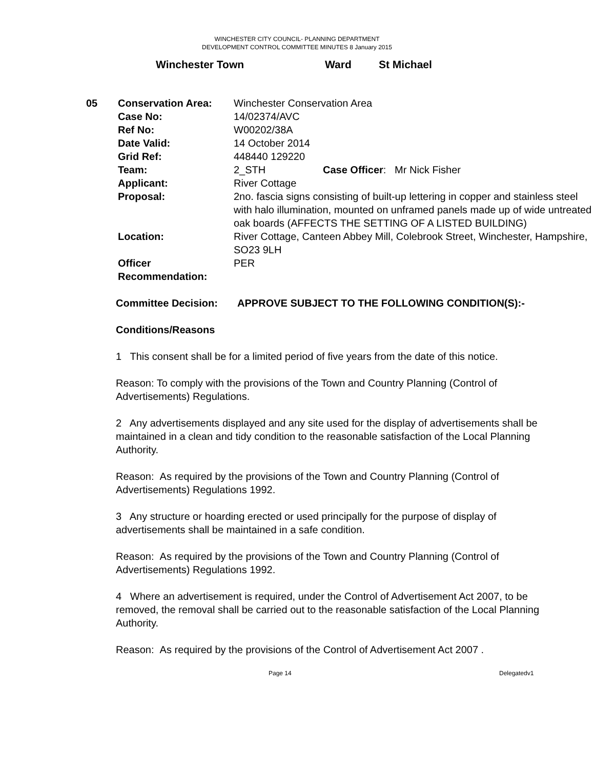WINCHESTER CITY COUNCIL- PLANNING DEPARTMENT
DEVELOPMENT CONTROL COMMITTEE MINUTES 8 January 2015
Winchester Town Ward St Michael
| 05 | Conservation Area: | Winchester Conservation Area | |
| | Case No: | 14/02374/AVC | |
| | Ref No: | W00202/38A | |
| | Date Valid: | 14 October 2014 | |
| | Grid Ref: | 448440 129220 | |
| | Team: | 2_STH | Case Officer : Mr Nick Fisher |
| | Applicant: | River Cottage | |
| | Proposal: | 2no. fascia signs consisting of built-up lettering in copper and stainless steel with halo illumination, mounted on unframed panels made up of wide untreated oak boards (AFFECTS THE SETTING OF A LISTED BUILDING) | |
| | Location: | River Cottage, Canteen Abbey Mill, Colebrook Street, Winchester, Hampshire, SO23 9LH | |
| | Officer Recommendation: | PER | |
Committee Decision: APPROVE SUBJECT TO THE FOLLOWING CONDITION(S):-
Conditions/Reasons
1 This consent shall be for a limited period of five years from the date of this notice.
Reason: To comply with the provisions of the Town and Country Planning (Control of Advertisements) Regulations.
2 Any advertisements displayed and any site used for the display of advertisements shall be maintained in a clean and tidy condition to the reasonable satisfaction of the Local Planning Authority.
Reason: As required by the provisions of the Town and Country Planning (Control of Advertisements) Regulations 1992.
3 Any structure or hoarding erected or used principally for the purpose of display of advertisements shall be maintained in a safe condition.
Reason: As required by the provisions of the Town and Country Planning (Control of Advertisements) Regulations 1992.
4 Where an advertisement is required, under the Control of Advertisement Act 2007, to be removed, the removal shall be carried out to the reasonable satisfaction of the Local Planning Authority.
Reason: As required by the provisions of the Control of Advertisement Act 2007 .
Page 14 Delegatedv1